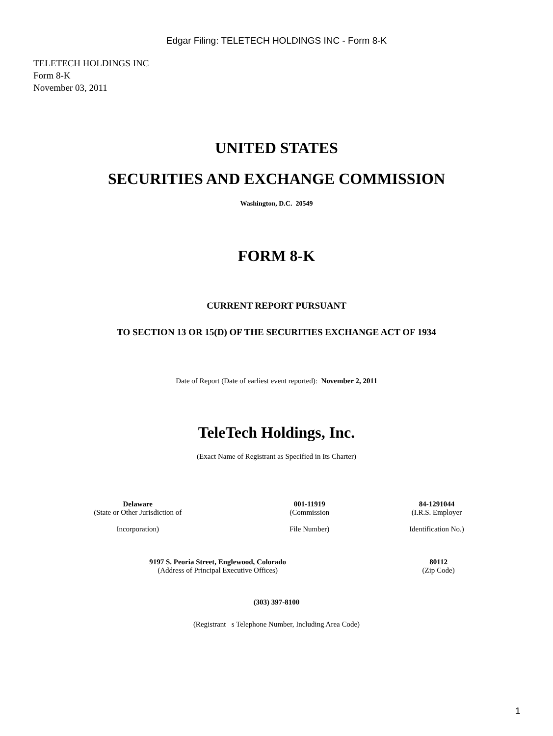Edgar Filing: TELETECH HOLDINGS INC - Form 8-K
TELETECH HOLDINGS INC
Form 8-K
November 03, 2011
UNITED STATES
SECURITIES AND EXCHANGE COMMISSION
Washington, D.C. 20549
FORM 8-K
CURRENT REPORT PURSUANT
TO SECTION 13 OR 15(D) OF THE SECURITIES EXCHANGE ACT OF 1934
Date of Report (Date of earliest event reported): November 2, 2011
TeleTech Holdings, Inc.
(Exact Name of Registrant as Specified in Its Charter)
| Delaware (State or Other Jurisdiction of Incorporation) | 001-11919 (Commission File Number) | 84-1291044 (I.R.S. Employer Identification No.) |
| 9197 S. Peoria Street, Englewood, Colorado (Address of Principal Executive Offices) | 80112 (Zip Code) |
(303) 397-8100
(Registrant s Telephone Number, Including Area Code)
1